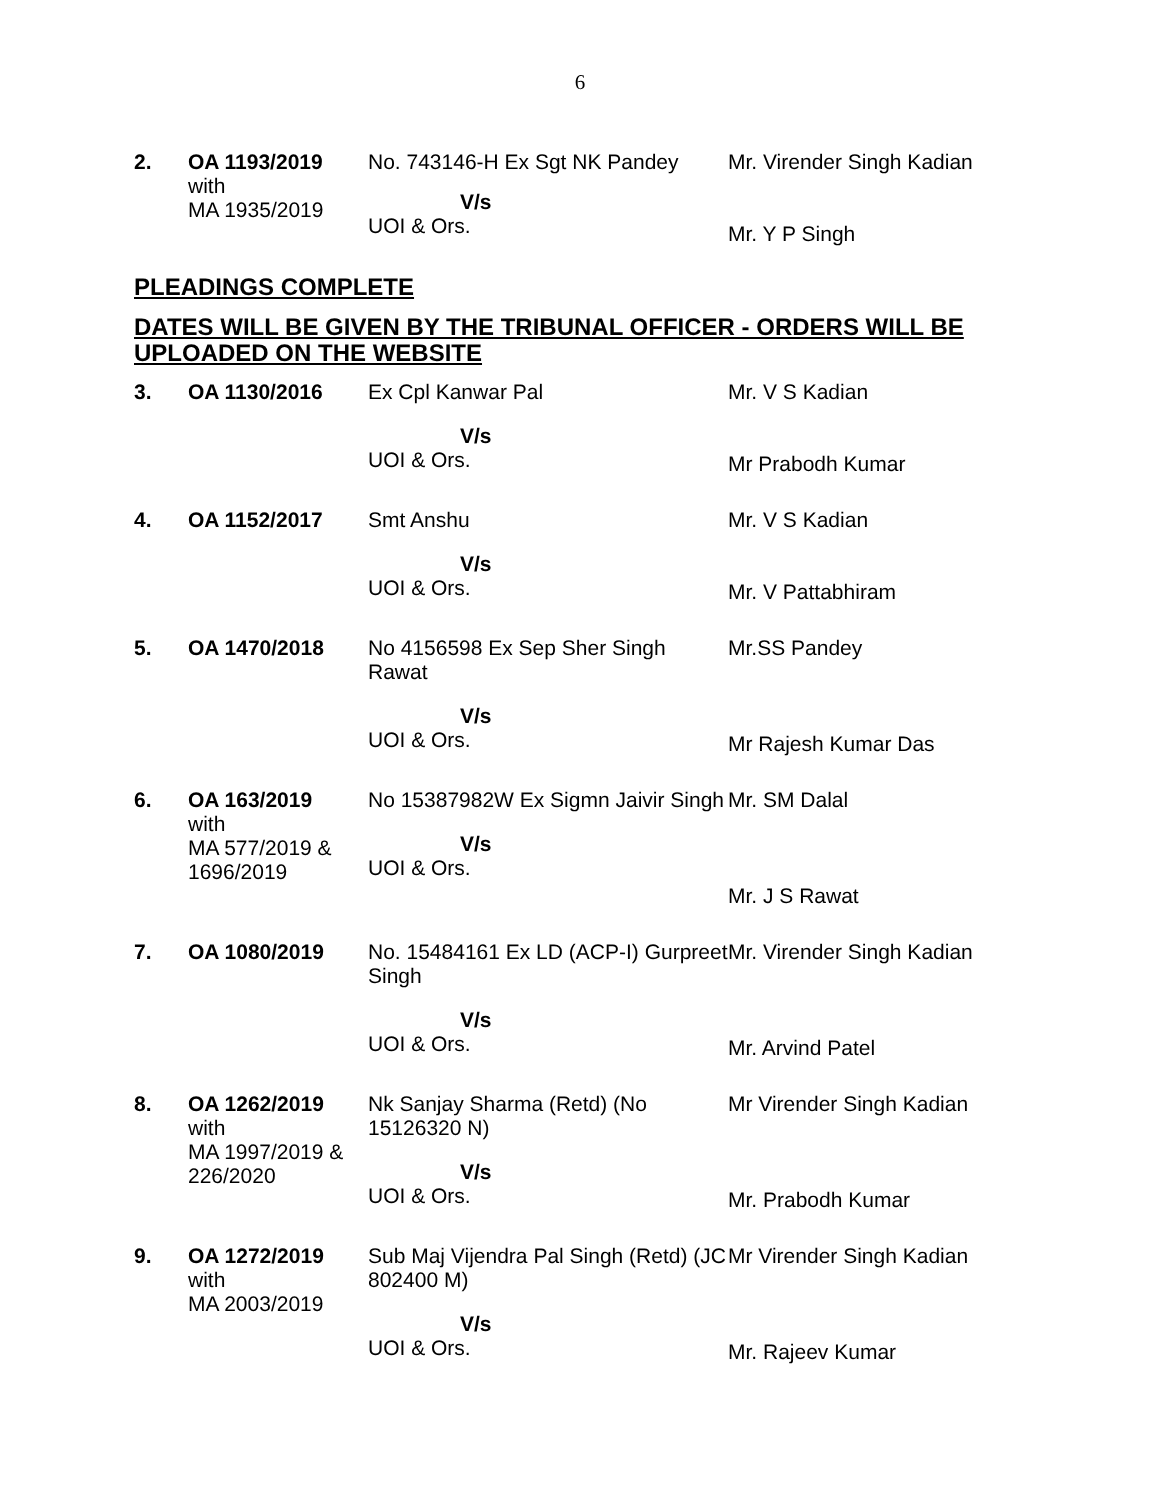6
| 2. | OA 1193/2019 with MA 1935/2019 | No. 743146-H Ex Sgt NK Pandey V/s UOI & Ors. | Mr. Virender Singh Kadian Mr. Y P Singh |
PLEADINGS COMPLETE
DATES WILL BE GIVEN BY THE TRIBUNAL OFFICER - ORDERS WILL BE UPLOADED ON THE WEBSITE
| 3. | OA 1130/2016 | Ex Cpl Kanwar Pal V/s UOI & Ors. | Mr. V S Kadian Mr Prabodh Kumar |
| 4. | OA 1152/2017 | Smt Anshu V/s UOI & Ors. | Mr. V S Kadian Mr. V Pattabhiram |
| 5. | OA 1470/2018 | No 4156598 Ex Sep Sher Singh Rawat V/s UOI & Ors. | Mr.SS Pandey Mr Rajesh Kumar Das |
| 6. | OA 163/2019 with MA 577/2019 & 1696/2019 | No 15387982W Ex Sigmn Jaivir Singh V/s UOI & Ors. | Mr. SM Dalal Mr. J S Rawat |
| 7. | OA 1080/2019 | No. 15484161 Ex LD (ACP-I) Gurpreet Singh V/s UOI & Ors. | Mr. Virender Singh Kadian Mr. Arvind Patel |
| 8. | OA 1262/2019 with MA 1997/2019 & 226/2020 | Nk Sanjay Sharma (Retd) (No 15126320 N) V/s UOI & Ors. | Mr Virender Singh Kadian Mr. Prabodh Kumar |
| 9. | OA 1272/2019 with MA 2003/2019 | Sub Maj Vijendra Pal Singh (Retd) (JC 802400 M) V/s UOI & Ors. | Mr Virender Singh Kadian Mr. Rajeev Kumar |